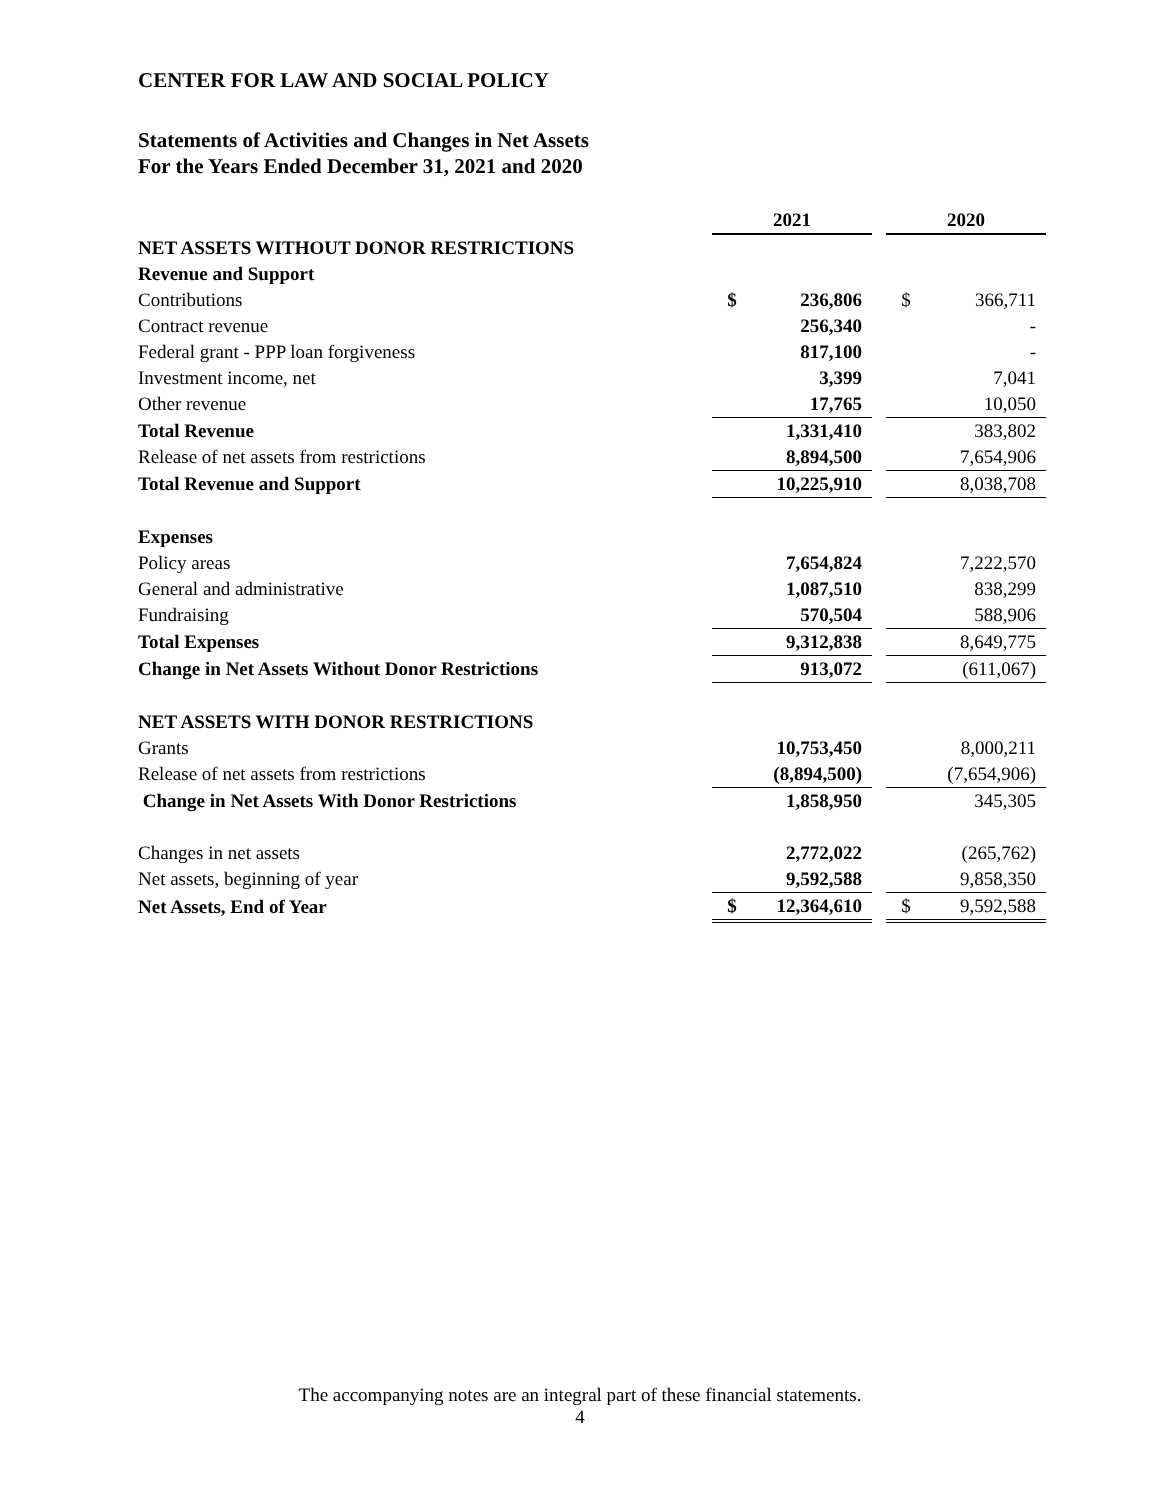CENTER FOR LAW AND SOCIAL POLICY
Statements of Activities and Changes in Net Assets
For the Years Ended December 31, 2021 and 2020
| | 2021 | | | 2020 | |
| NET ASSETS WITHOUT DONOR RESTRICTIONS | | | | | |
| Revenue and Support | | | | | |
| Contributions | $ | 236,806 | | $ | 366,711 |
| Contract revenue | | 256,340 | | | - |
| Federal grant - PPP loan forgiveness | | 817,100 | | | - |
| Investment income, net | | 3,399 | | | 7,041 |
| Other revenue | | 17,765 | | | 10,050 |
| Total Revenue | | 1,331,410 | | | 383,802 |
| Release of net assets from restrictions | | 8,894,500 | | | 7,654,906 |
| Total Revenue and Support | | 10,225,910 | | | 8,038,708 |
| Expenses | | | | | |
| Policy areas | | 7,654,824 | | | 7,222,570 |
| General and administrative | | 1,087,510 | | | 838,299 |
| Fundraising | | 570,504 | | | 588,906 |
| Total Expenses | | 9,312,838 | | | 8,649,775 |
| Change in Net Assets Without Donor Restrictions | | 913,072 | | | (611,067) |
| NET ASSETS WITH DONOR RESTRICTIONS | | | | | |
| Grants | | 10,753,450 | | | 8,000,211 |
| Release of net assets from restrictions | | (8,894,500) | | | (7,654,906) |
| Change in Net Assets With Donor Restrictions | | 1,858,950 | | | 345,305 |
| Changes in net assets | | 2,772,022 | | | (265,762) |
| Net assets, beginning of year | | 9,592,588 | | | 9,858,350 |
| Net Assets, End of Year | $ | 12,364,610 | | $ | 9,592,588 |
The accompanying notes are an integral part of these financial statements.
4